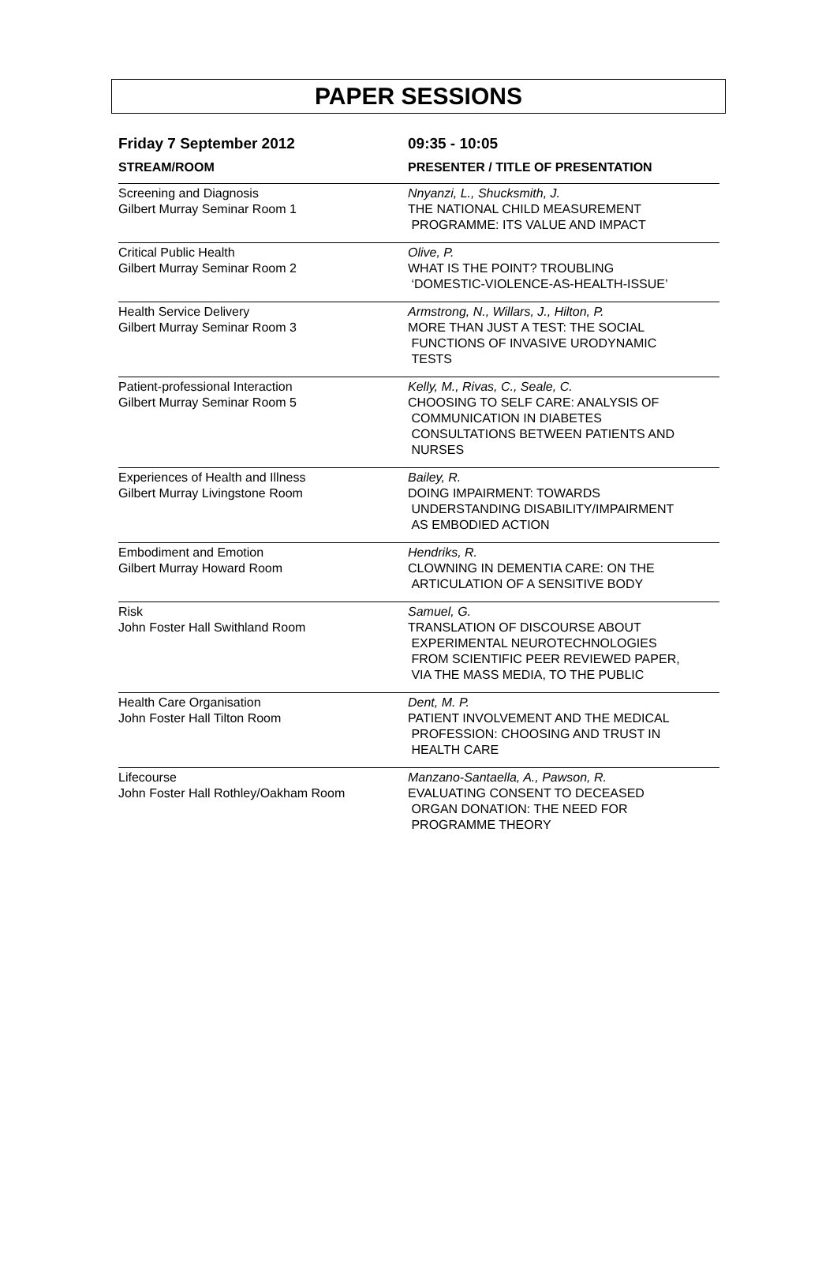PAPER SESSIONS
| Friday 7 September 2012 | 09:35 - 10:05 |
| --- | --- |
| STREAM/ROOM | PRESENTER / TITLE OF PRESENTATION |
| Screening and Diagnosis Gilbert Murray Seminar Room 1 | Nnyanzi, L., Shucksmith, J. THE NATIONAL CHILD MEASUREMENT PROGRAMME: ITS VALUE AND IMPACT |
| Critical Public Health Gilbert Murray Seminar Room 2 | Olive, P. WHAT IS THE POINT? TROUBLING ‘DOMESTIC-VIOLENCE-AS-HEALTH-ISSUE’ |
| Health Service Delivery Gilbert Murray Seminar Room 3 | Armstrong, N., Willars, J., Hilton, P. MORE THAN JUST A TEST: THE SOCIAL FUNCTIONS OF INVASIVE URODYNAMIC TESTS |
| Patient-professional Interaction Gilbert Murray Seminar Room 5 | Kelly, M., Rivas, C., Seale, C. CHOOSING TO SELF CARE: ANALYSIS OF COMMUNICATION IN DIABETES CONSULTATIONS BETWEEN PATIENTS AND NURSES |
| Experiences of Health and Illness Gilbert Murray Livingstone Room | Bailey, R. DOING IMPAIRMENT: TOWARDS UNDERSTANDING DISABILITY/IMPAIRMENT AS EMBODIED ACTION |
| Embodiment and Emotion Gilbert Murray Howard Room | Hendriks, R. CLOWNING IN DEMENTIA CARE: ON THE ARTICULATION OF A SENSITIVE BODY |
| Risk John Foster Hall Swithland Room | Samuel, G. TRANSLATION OF DISCOURSE ABOUT EXPERIMENTAL NEUROTECHNOLOGIES FROM SCIENTIFIC PEER REVIEWED PAPER, VIA THE MASS MEDIA, TO THE PUBLIC |
| Health Care Organisation John Foster Hall Tilton Room | Dent, M. P. PATIENT INVOLVEMENT AND THE MEDICAL PROFESSION: CHOOSING AND TRUST IN HEALTH CARE |
| Lifecourse John Foster Hall Rothley/Oakham Room | Manzano-Santaella, A., Pawson, R. EVALUATING CONSENT TO DECEASED ORGAN DONATION: THE NEED FOR PROGRAMME THEORY |